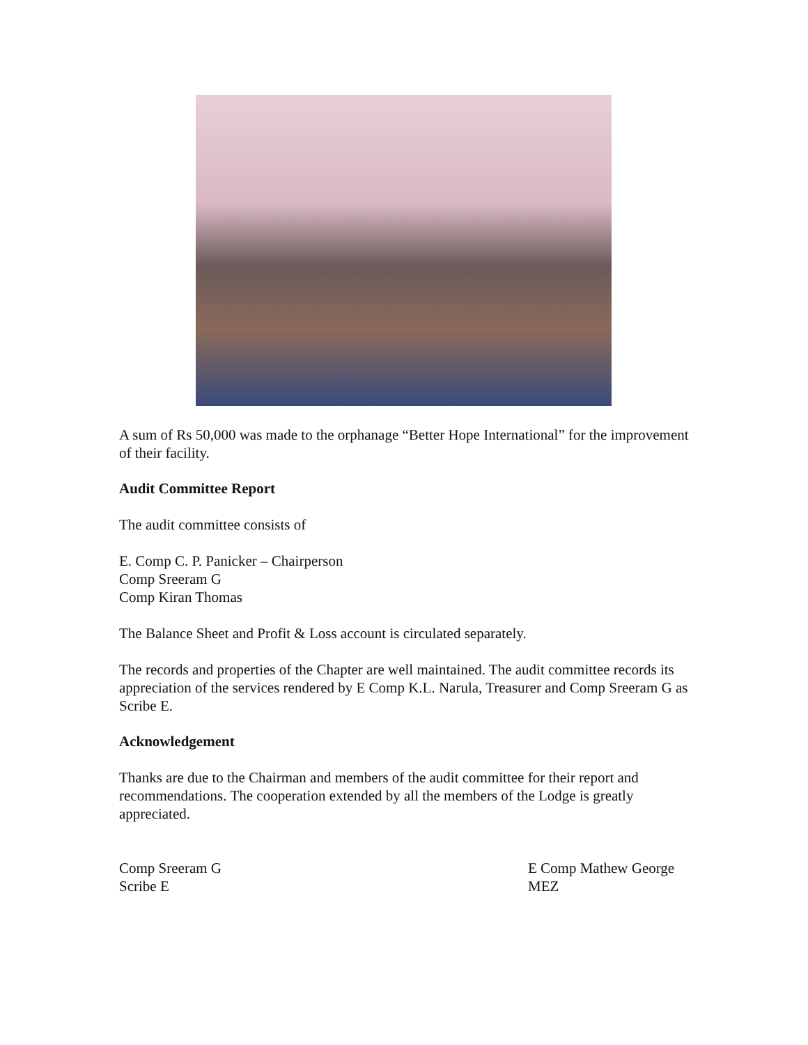A sum of Rs 50,000 was made to the orphanage “Better Hope International” for the improvement of their facility.
Audit Committee Report
The audit committee consists of
E. Comp C. P. Panicker – Chairperson
Comp Sreeram G
Comp Kiran Thomas
The Balance Sheet and Profit & Loss account is circulated separately.
The records and properties of the Chapter are well maintained. The audit committee records its appreciation of the services rendered by E Comp K.L. Narula, Treasurer and Comp Sreeram G as Scribe E.
Acknowledgement
Thanks are due to the Chairman and members of the audit committee for their report and recommendations. The cooperation extended by all the members of the Lodge is greatly appreciated.
Comp Sreeram G
Scribe E
E Comp Mathew George
MEZ